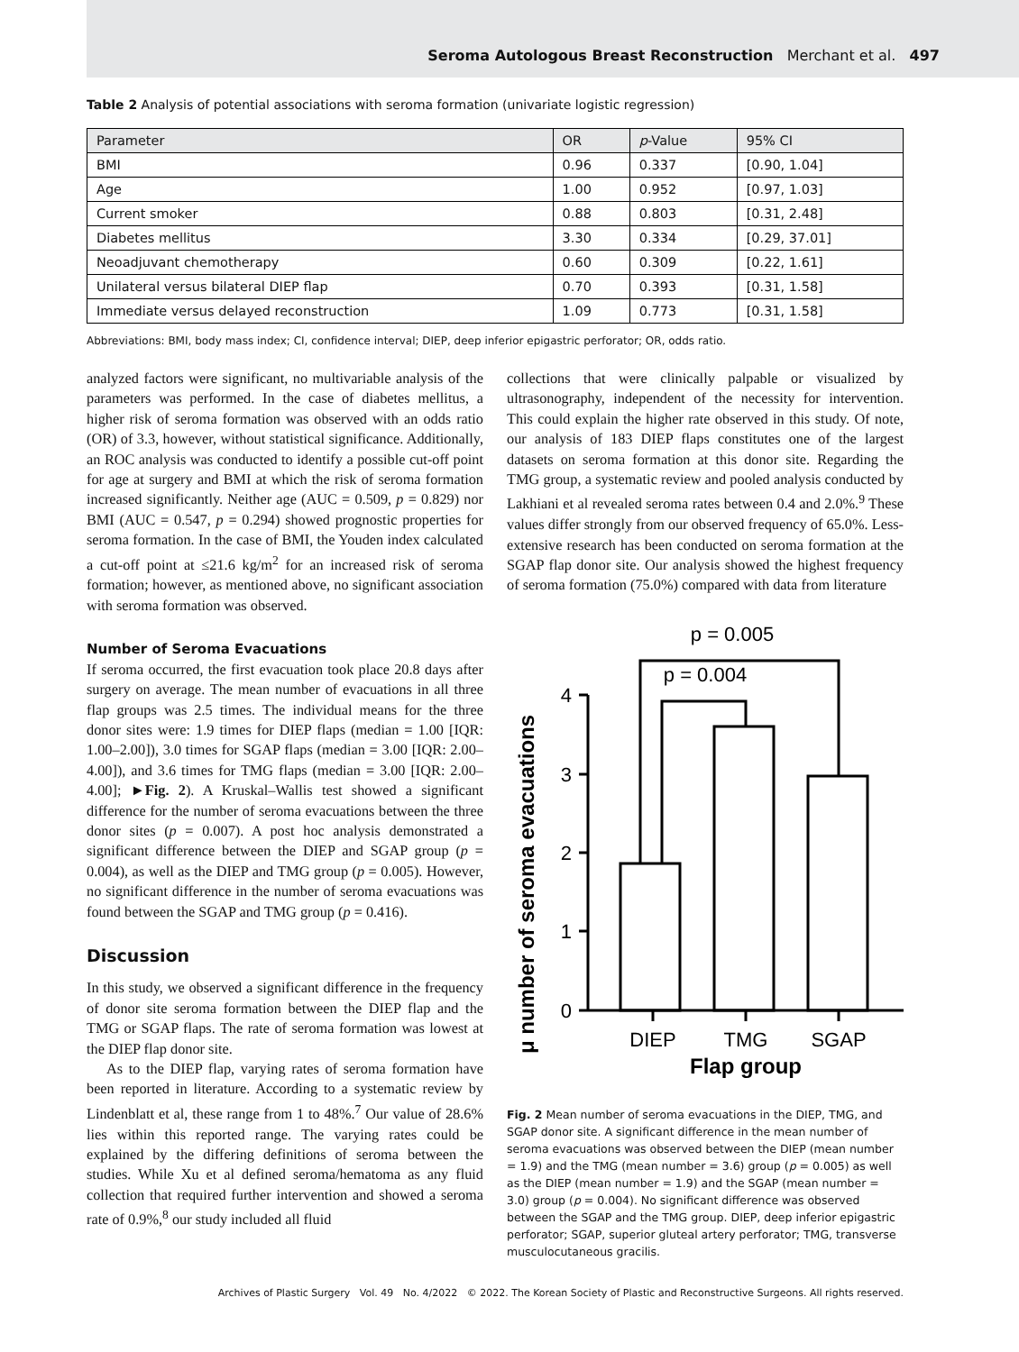Seroma Autologous Breast Reconstruction Merchant et al. 497
Table 2 Analysis of potential associations with seroma formation (univariate logistic regression)
| Parameter | OR | p -Value | 95% CI |
| --- | --- | --- | --- |
| BMI | 0.96 | 0.337 | [0.90, 1.04] |
| Age | 1.00 | 0.952 | [0.97, 1.03] |
| Current smoker | 0.88 | 0.803 | [0.31, 2.48] |
| Diabetes mellitus | 3.30 | 0.334 | [0.29, 37.01] |
| Neoadjuvant chemotherapy | 0.60 | 0.309 | [0.22, 1.61] |
| Unilateral versus bilateral DIEP flap | 0.70 | 0.393 | [0.31, 1.58] |
| Immediate versus delayed reconstruction | 1.09 | 0.773 | [0.31, 1.58] |
Abbreviations: BMI, body mass index; CI, confidence interval; DIEP, deep inferior epigastric perforator; OR, odds ratio.
analyzed factors were significant, no multivariable analysis of the parameters was performed. In the case of diabetes mellitus, a higher risk of seroma formation was observed with an odds ratio (OR) of 3.3, however, without statistical significance. Additionally, an ROC analysis was conducted to identify a possible cut-off point for age at surgery and BMI at which the risk of seroma formation increased significantly. Neither age (AUC = 0.509, p = 0.829) nor BMI (AUC = 0.547, p = 0.294) showed prognostic properties for seroma formation. In the case of BMI, the Youden index calculated a cut-off point at ≤21.6 kg/m<sup>2</sup> for an increased risk of seroma formation; however, as mentioned above, no significant association with seroma formation was observed.
Number of Seroma Evacuations
If seroma occurred, the first evacuation took place 20.8 days after surgery on average. The mean number of evacuations in all three flap groups was 2.5 times. The individual means for the three donor sites were: 1.9 times for DIEP flaps (median = 1.00 [IQR: 1.00–2.00]), 3.0 times for SGAP flaps (median = 3.00 [IQR: 2.00–4.00]), and 3.6 times for TMG flaps (median = 3.00 [IQR: 2.00–4.00]; ►Fig. 2). A Kruskal–Wallis test showed a significant difference for the number of seroma evacuations between the three donor sites (p = 0.007). A post hoc analysis demonstrated a significant difference between the DIEP and SGAP group (p = 0.004), as well as the DIEP and TMG group (p = 0.005). However, no significant difference in the number of seroma evacuations was found between the SGAP and TMG group (p = 0.416).
Discussion
In this study, we observed a significant difference in the frequency of donor site seroma formation between the DIEP flap and the TMG or SGAP flaps. The rate of seroma formation was lowest at the DIEP flap donor site.
As to the DIEP flap, varying rates of seroma formation have been reported in literature. According to a systematic review by Lindenblatt et al, these range from 1 to 48%.<sup>7</sup> Our value of 28.6% lies within this reported range. The varying rates could be explained by the differing definitions of seroma between the studies. While Xu et al defined seroma/hematoma as any fluid collection that required further intervention and showed a seroma rate of 0.9%,<sup>8</sup> our study included all fluid
collections that were clinically palpable or visualized by ultrasonography, independent of the necessity for intervention. This could explain the higher rate observed in this study. Of note, our analysis of 183 DIEP flaps constitutes one of the largest datasets on seroma formation at this donor site. Regarding the TMG group, a systematic review and pooled analysis conducted by Lakhiani et al revealed seroma rates between 0.4 and 2.0%.<sup>9</sup> These values differ strongly from our observed frequency of 65.0%. Less-extensive research has been conducted on seroma formation at the SGAP flap donor site. Our analysis showed the highest frequency of seroma formation (75.0%) compared with data from literature
μ number of seroma evacuations
0
1
2
3
4
p = 0.005
p = 0.004
DIEP
TMG
SGAP
Flap group
Fig. 2 Mean number of seroma evacuations in the DIEP, TMG, and SGAP donor site. A significant difference in the mean number of seroma evacuations was observed between the DIEP (mean number = 1.9) and the TMG (mean number = 3.6) group (p = 0.005) as well as the DIEP (mean number = 1.9) and the SGAP (mean number = 3.0) group (p = 0.004). No significant difference was observed between the SGAP and the TMG group. DIEP, deep inferior epigastric perforator; SGAP, superior gluteal artery perforator; TMG, transverse musculocutaneous gracilis.
Archives of Plastic Surgery Vol. 49 No. 4/2022 © 2022. The Korean Society of Plastic and Reconstructive Surgeons. All rights reserved.